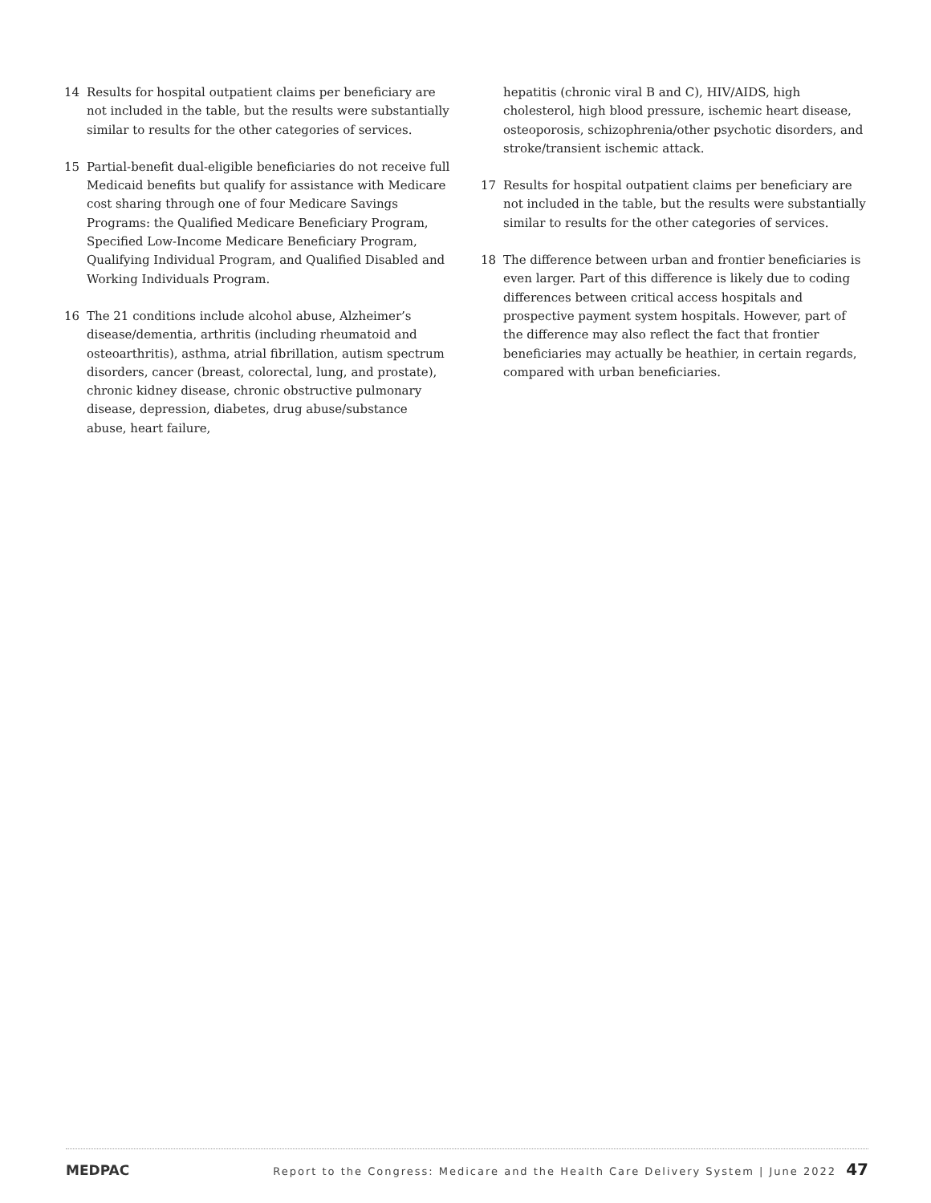14 Results for hospital outpatient claims per beneficiary are not included in the table, but the results were substantially similar to results for the other categories of services.
15 Partial-benefit dual-eligible beneficiaries do not receive full Medicaid benefits but qualify for assistance with Medicare cost sharing through one of four Medicare Savings Programs: the Qualified Medicare Beneficiary Program, Specified Low-Income Medicare Beneficiary Program, Qualifying Individual Program, and Qualified Disabled and Working Individuals Program.
16 The 21 conditions include alcohol abuse, Alzheimer’s disease/dementia, arthritis (including rheumatoid and osteoarthritis), asthma, atrial fibrillation, autism spectrum disorders, cancer (breast, colorectal, lung, and prostate), chronic kidney disease, chronic obstructive pulmonary disease, depression, diabetes, drug abuse/substance abuse, heart failure,
hepatitis (chronic viral B and C), HIV/AIDS, high cholesterol, high blood pressure, ischemic heart disease, osteoporosis, schizophrenia/other psychotic disorders, and stroke/transient ischemic attack.
17 Results for hospital outpatient claims per beneficiary are not included in the table, but the results were substantially similar to results for the other categories of services.
18 The difference between urban and frontier beneficiaries is even larger. Part of this difference is likely due to coding differences between critical access hospitals and prospective payment system hospitals. However, part of the difference may also reflect the fact that frontier beneficiaries may actually be heathier, in certain regards, compared with urban beneficiaries.
MEDPAC Report to the Congress: Medicare and the Health Care Delivery System | June 2022 47